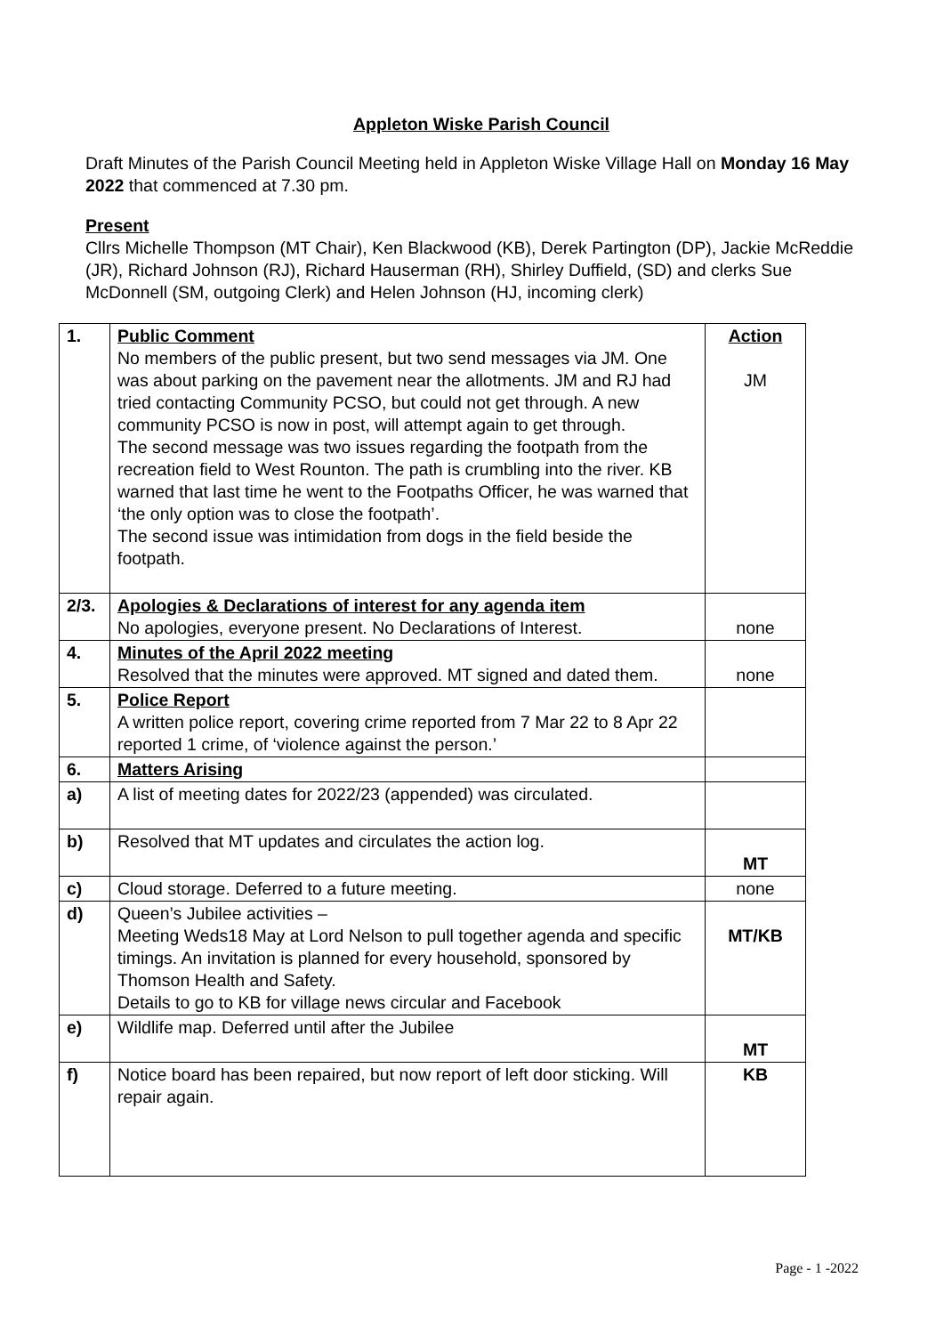Appleton Wiske Parish Council
Draft Minutes of the Parish Council Meeting held in Appleton Wiske Village Hall on Monday 16 May 2022 that commenced at 7.30 pm.
Present
Cllrs Michelle Thompson (MT Chair), Ken Blackwood (KB), Derek Partington (DP), Jackie McReddie (JR), Richard Johnson (RJ), Richard Hauserman (RH), Shirley Duffield, (SD) and clerks Sue McDonnell (SM, outgoing Clerk) and Helen Johnson (HJ, incoming clerk)
| 1. | Public Comment No members of the public present, but two send messages via JM. One was about parking on the pavement near the allotments. JM and RJ had tried contacting Community PCSO, but could not get through. A new community PCSO is now in post, will attempt again to get through. The second message was two issues regarding the footpath from the recreation field to West Rounton. The path is crumbling into the river. KB warned that last time he went to the Footpaths Officer, he was warned that ‘the only option was to close the footpath’. The second issue was intimidation from dogs in the field beside the footpath. | Action JM |
| 2/3. | Apologies & Declarations of interest for any agenda item No apologies, everyone present. No Declarations of Interest. | none |
| 4. | Minutes of the April 2022 meeting Resolved that the minutes were approved. MT signed and dated them. | none |
| 5. | Police Report A written police report, covering crime reported from 7 Mar 22 to 8 Apr 22 reported 1 crime, of ‘violence against the person.’ | |
| 6. | Matters Arising | |
| a) | A list of meeting dates for 2022/23 (appended) was circulated. | |
| b) | Resolved that MT updates and circulates the action log. | MT |
| c) | Cloud storage. Deferred to a future meeting. | none |
| d) | Queen’s Jubilee activities – Meeting Weds18 May at Lord Nelson to pull together agenda and specific timings. An invitation is planned for every household, sponsored by Thomson Health and Safety. Details to go to KB for village news circular and Facebook | MT/KB |
| e) | Wildlife map. Deferred until after the Jubilee | MT |
| f) | Notice board has been repaired, but now report of left door sticking. Will repair again. | KB |
Page - 1 -2022